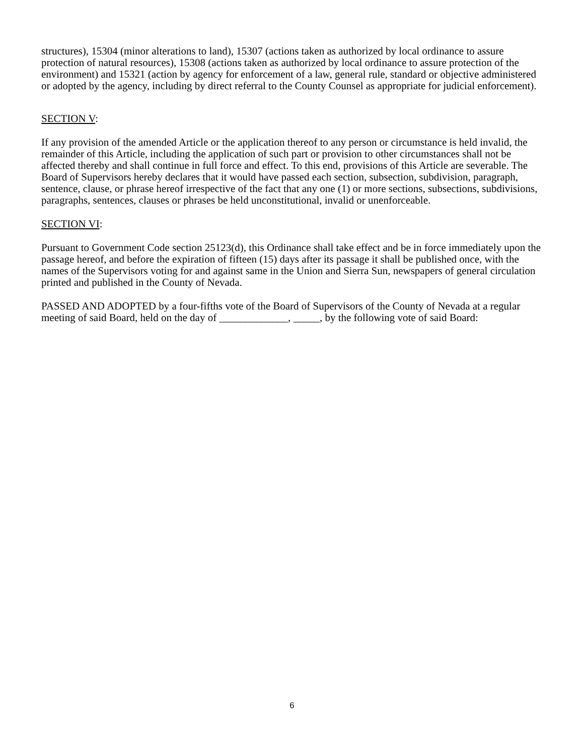structures), 15304 (minor alterations to land), 15307 (actions taken as authorized by local ordinance to assure protection of natural resources), 15308 (actions taken as authorized by local ordinance to assure protection of the environment) and 15321 (action by agency for enforcement of a law, general rule, standard or objective administered or adopted by the agency, including by direct referral to the County Counsel as appropriate for judicial enforcement).
SECTION V:
If any provision of the amended Article or the application thereof to any person or circumstance is held invalid, the remainder of this Article, including the application of such part or provision to other circumstances shall not be affected thereby and shall continue in full force and effect. To this end, provisions of this Article are severable. The Board of Supervisors hereby declares that it would have passed each section, subsection, subdivision, paragraph, sentence, clause, or phrase hereof irrespective of the fact that any one (1) or more sections, subsections, subdivisions, paragraphs, sentences, clauses or phrases be held unconstitutional, invalid or unenforceable.
SECTION VI:
Pursuant to Government Code section 25123(d), this Ordinance shall take effect and be in force immediately upon the passage hereof, and before the expiration of fifteen (15) days after its passage it shall be published once, with the names of the Supervisors voting for and against same in the Union and Sierra Sun, newspapers of general circulation printed and published in the County of Nevada.
PASSED AND ADOPTED by a four-fifths vote of the Board of Supervisors of the County of Nevada at a regular meeting of said Board, held on the day of _____________, _____, by the following vote of said Board:
6